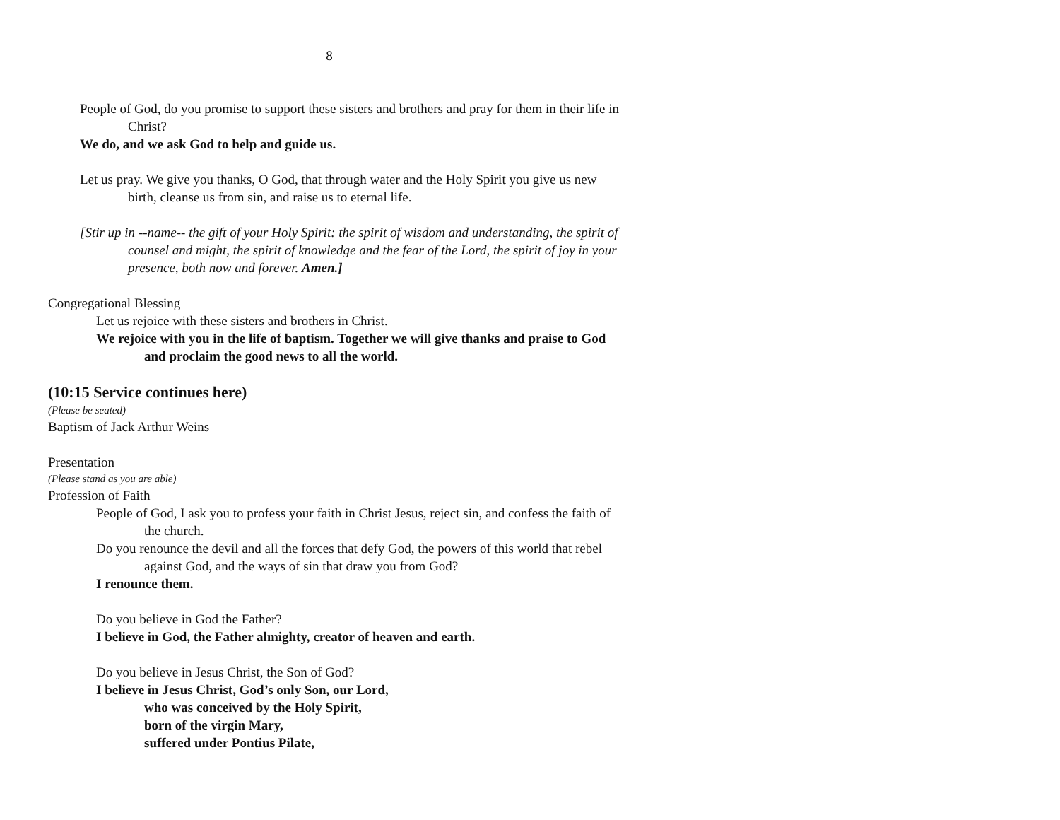8
People of God, do you promise to support these sisters and brothers and pray for them in their life in Christ?
We do, and we ask God to help and guide us.
Let us pray. We give you thanks, O God, that through water and the Holy Spirit you give us new birth, cleanse us from sin, and raise us to eternal life.
[Stir up in --name-- the gift of your Holy Spirit: the spirit of wisdom and understanding, the spirit of counsel and might, the spirit of knowledge and the fear of the Lord, the spirit of joy in your presence, both now and forever. Amen.]
Congregational Blessing
Let us rejoice with these sisters and brothers in Christ.
We rejoice with you in the life of baptism. Together we will give thanks and praise to God and proclaim the good news to all the world.
(10:15 Service continues here)
(Please be seated)
Baptism of Jack Arthur Weins
Presentation
(Please stand as you are able)
Profession of Faith
People of God, I ask you to profess your faith in Christ Jesus, reject sin, and confess the faith of the church.
Do you renounce the devil and all the forces that defy God, the powers of this world that rebel against God, and the ways of sin that draw you from God?
I renounce them.
Do you believe in God the Father?
I believe in God, the Father almighty, creator of heaven and earth.
Do you believe in Jesus Christ, the Son of God?
I believe in Jesus Christ, God’s only Son, our Lord,
who was conceived by the Holy Spirit,
born of the virgin Mary,
suffered under Pontius Pilate,